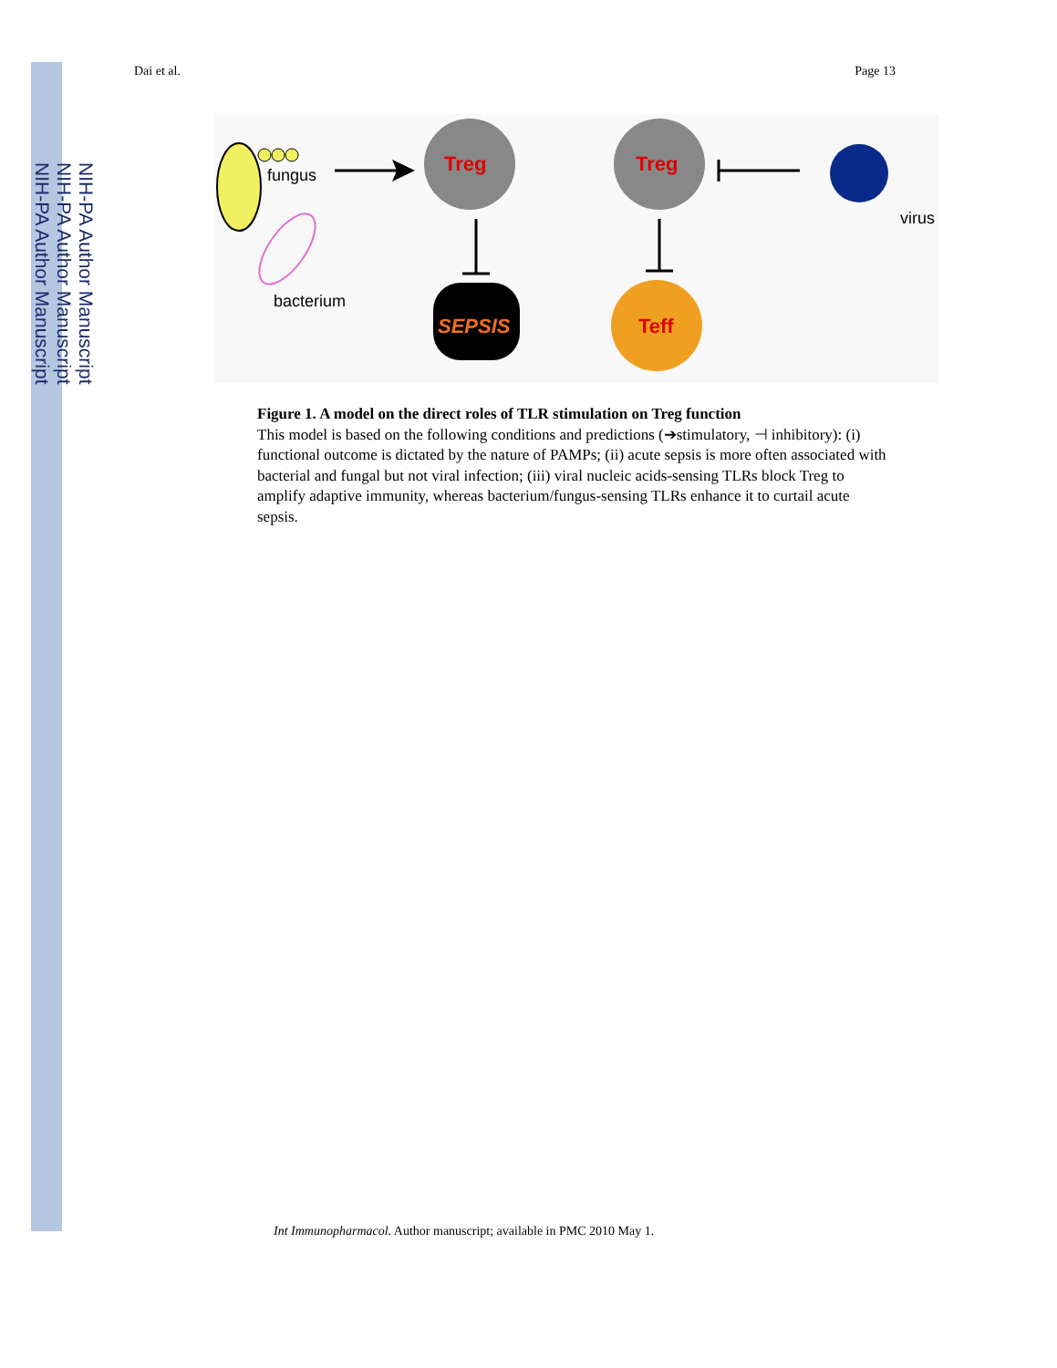NIH-PA Author Manuscript
NIH-PA Author Manuscript
NIH-PA Author Manuscript
Dai et al. Page 13
fungus
bacterium
Treg
SEPSIS
Treg
virus
Teff
Figure 1. A model on the direct roles of TLR stimulation on Treg function
This model is based on the following conditions and predictions (➔stimulatory, ⊣ inhibitory): (i) functional outcome is dictated by the nature of PAMPs; (ii) acute sepsis is more often associated with bacterial and fungal but not viral infection; (iii) viral nucleic acids-sensing TLRs block Treg to amplify adaptive immunity, whereas bacterium/fungus-sensing TLRs enhance it to curtail acute sepsis.
Int Immunopharmacol. Author manuscript; available in PMC 2010 May 1.